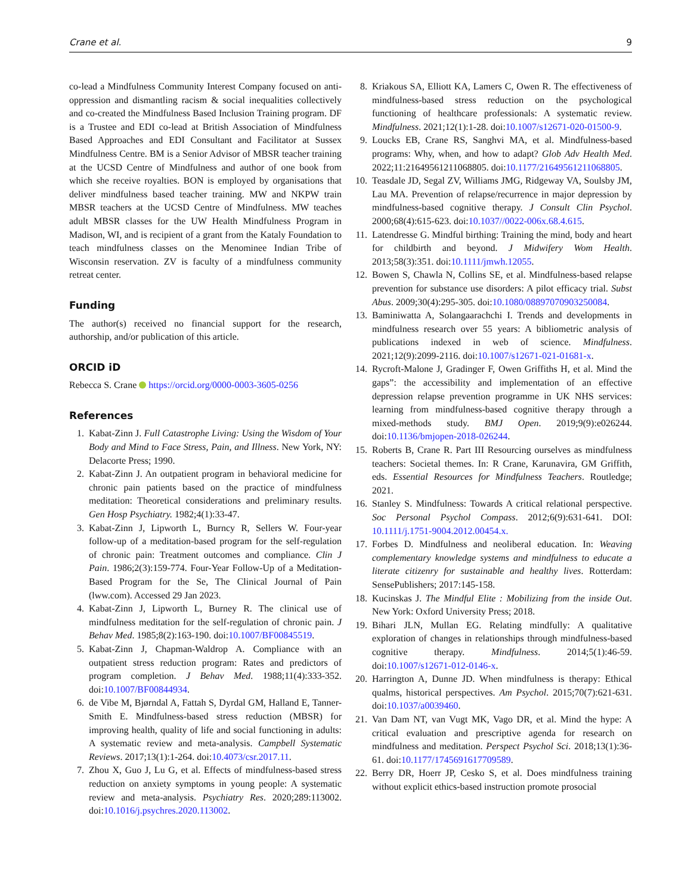Crane et al. 9
co-lead a Mindfulness Community Interest Company focused on anti-oppression and dismantling racism & social inequalities collectively and co-created the Mindfulness Based Inclusion Training program. DF is a Trustee and EDI co-lead at British Association of Mindfulness Based Approaches and EDI Consultant and Facilitator at Sussex Mindfulness Centre. BM is a Senior Advisor of MBSR teacher training at the UCSD Centre of Mindfulness and author of one book from which she receive royalties. BON is employed by organisations that deliver mindfulness based teacher training. MW and NKPW train MBSR teachers at the UCSD Centre of Mindfulness. MW teaches adult MBSR classes for the UW Health Mindfulness Program in Madison, WI, and is recipient of a grant from the Kataly Foundation to teach mindfulness classes on the Menominee Indian Tribe of Wisconsin reservation. ZV is faculty of a mindfulness community retreat center.
Funding
The author(s) received no financial support for the research, authorship, and/or publication of this article.
ORCID iD
Rebecca S. Crane https://orcid.org/0000-0003-3605-0256
References
1. Kabat-Zinn J. Full Catastrophe Living: Using the Wisdom of Your Body and Mind to Face Stress, Pain, and Illness. New York, NY: Delacorte Press; 1990.
2. Kabat-Zinn J. An outpatient program in behavioral medicine for chronic pain patients based on the practice of mindfulness meditation: Theoretical considerations and preliminary results. Gen Hosp Psychiatry. 1982;4(1):33-47.
3. Kabat-Zinn J, Lipworth L, Burncy R, Sellers W. Four-year follow-up of a meditation-based program for the self-regulation of chronic pain: Treatment outcomes and compliance. Clin J Pain. 1986;2(3):159-774. Four-Year Follow-Up of a Meditation-Based Program for the Se, The Clinical Journal of Pain (lww.com). Accessed 29 Jan 2023.
4. Kabat-Zinn J, Lipworth L, Burney R. The clinical use of mindfulness meditation for the self-regulation of chronic pain. J Behav Med. 1985;8(2):163-190. doi:10.1007/BF00845519.
5. Kabat-Zinn J, Chapman-Waldrop A. Compliance with an outpatient stress reduction program: Rates and predictors of program completion. J Behav Med. 1988;11(4):333-352. doi:10.1007/BF00844934.
6. de Vibe M, Bjørndal A, Fattah S, Dyrdal GM, Halland E, Tanner-Smith E. Mindfulness-based stress reduction (MBSR) for improving health, quality of life and social functioning in adults: A systematic review and meta-analysis. Campbell Systematic Reviews. 2017;13(1):1-264. doi:10.4073/csr.2017.11.
7. Zhou X, Guo J, Lu G, et al. Effects of mindfulness-based stress reduction on anxiety symptoms in young people: A systematic review and meta-analysis. Psychiatry Res. 2020;289:113002. doi:10.1016/j.psychres.2020.113002.
8. Kriakous SA, Elliott KA, Lamers C, Owen R. The effectiveness of mindfulness-based stress reduction on the psychological functioning of healthcare professionals: A systematic review. Mindfulness. 2021;12(1):1-28. doi:10.1007/s12671-020-01500-9.
9. Loucks EB, Crane RS, Sanghvi MA, et al. Mindfulness-based programs: Why, when, and how to adapt? Glob Adv Health Med. 2022;11:21649561211068805. doi:10.1177/21649561211068805.
10. Teasdale JD, Segal ZV, Williams JMG, Ridgeway VA, Soulsby JM, Lau MA. Prevention of relapse/recurrence in major depression by mindfulness-based cognitive therapy. J Consult Clin Psychol. 2000;68(4):615-623. doi:10.1037//0022-006x.68.4.615.
11. Latendresse G. Mindful birthing: Training the mind, body and heart for childbirth and beyond. J Midwifery Wom Health. 2013;58(3):351. doi:10.1111/jmwh.12055.
12. Bowen S, Chawla N, Collins SE, et al. Mindfulness-based relapse prevention for substance use disorders: A pilot efficacy trial. Subst Abus. 2009;30(4):295-305. doi:10.1080/08897070903250084.
13. Baminiwatta A, Solangaarachchi I. Trends and developments in mindfulness research over 55 years: A bibliometric analysis of publications indexed in web of science. Mindfulness. 2021;12(9):2099-2116. doi:10.1007/s12671-021-01681-x.
14. Rycroft-Malone J, Gradinger F, Owen Griffiths H, et al. Mind the gaps”: the accessibility and implementation of an effective depression relapse prevention programme in UK NHS services: learning from mindfulness-based cognitive therapy through a mixed-methods study. BMJ Open. 2019;9(9):e026244. doi:10.1136/bmjopen-2018-026244.
15. Roberts B, Crane R. Part III Resourcing ourselves as mindfulness teachers: Societal themes. In: R Crane, Karunavira, GM Griffith, eds. Essential Resources for Mindfulness Teachers. Routledge; 2021.
16. Stanley S. Mindfulness: Towards A critical relational perspective. Soc Personal Psychol Compass. 2012;6(9):631-641. DOI: 10.1111/j.1751-9004.2012.00454.x.
17. Forbes D. Mindfulness and neoliberal education. In: Weaving complementary knowledge systems and mindfulness to educate a literate citizenry for sustainable and healthy lives. Rotterdam: SensePublishers; 2017:145-158.
18. Kucinskas J. The Mindful Elite : Mobilizing from the inside Out. New York: Oxford University Press; 2018.
19. Bihari JLN, Mullan EG. Relating mindfully: A qualitative exploration of changes in relationships through mindfulness-based cognitive therapy. Mindfulness. 2014;5(1):46-59. doi:10.1007/s12671-012-0146-x.
20. Harrington A, Dunne JD. When mindfulness is therapy: Ethical qualms, historical perspectives. Am Psychol. 2015;70(7):621-631. doi:10.1037/a0039460.
21. Van Dam NT, van Vugt MK, Vago DR, et al. Mind the hype: A critical evaluation and prescriptive agenda for research on mindfulness and meditation. Perspect Psychol Sci. 2018;13(1):36-61. doi:10.1177/1745691617709589.
22. Berry DR, Hoerr JP, Cesko S, et al. Does mindfulness training without explicit ethics-based instruction promote prosocial